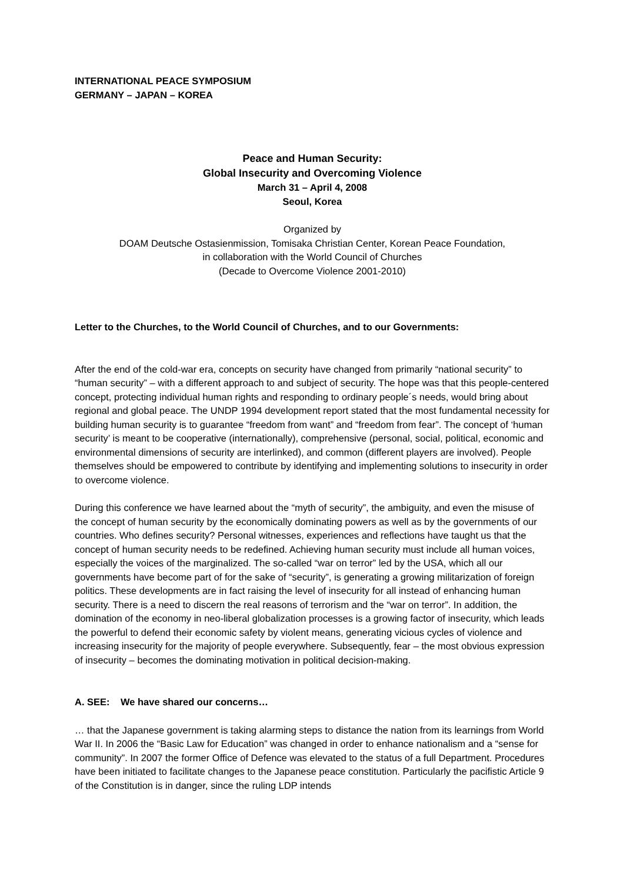INTERNATIONAL PEACE SYMPOSIUM
GERMANY – JAPAN – KOREA
Peace and Human Security:
Global Insecurity and Overcoming Violence
March 31 – April 4, 2008
Seoul, Korea
Organized by
DOAM Deutsche Ostasienmission, Tomisaka Christian Center, Korean Peace Foundation,
in collaboration with the World Council of Churches
(Decade to Overcome Violence 2001-2010)
Letter to the Churches, to the World Council of Churches, and to our Governments:
After the end of the cold-war era, concepts on security have changed from primarily “national security” to “human security” – with a different approach to and subject of security. The hope was that this people-centered concept, protecting individual human rights and responding to ordinary people´s needs, would bring about regional and global peace. The UNDP 1994 development report stated that the most fundamental necessity for building human security is to guarantee “freedom from want” and “freedom from fear”. The concept of ‘human security’ is meant to be cooperative (internationally), comprehensive (personal, social, political, economic and environmental dimensions of security are interlinked), and common (different players are involved). People themselves should be empowered to contribute by identifying and implementing solutions to insecurity in order to overcome violence.
During this conference we have learned about the “myth of security”, the ambiguity, and even the misuse of the concept of human security by the economically dominating powers as well as by the governments of our countries. Who defines security? Personal witnesses, experiences and reflections have taught us that the concept of human security needs to be redefined. Achieving human security must include all human voices, especially the voices of the marginalized. The so-called “war on terror” led by the USA, which all our governments have become part of for the sake of “security”, is generating a growing militarization of foreign politics. These developments are in fact raising the level of insecurity for all instead of enhancing human security. There is a need to discern the real reasons of terrorism and the “war on terror”. In addition, the domination of the economy in neo-liberal globalization processes is a growing factor of insecurity, which leads the powerful to defend their economic safety by violent means, generating vicious cycles of violence and increasing insecurity for the majority of people everywhere. Subsequently, fear – the most obvious expression of insecurity – becomes the dominating motivation in political decision-making.
A. SEE: We have shared our concerns…
… that the Japanese government is taking alarming steps to distance the nation from its learnings from World War II. In 2006 the “Basic Law for Education” was changed in order to enhance nationalism and a “sense for community”. In 2007 the former Office of Defence was elevated to the status of a full Department. Procedures have been initiated to facilitate changes to the Japanese peace constitution. Particularly the pacifistic Article 9 of the Constitution is in danger, since the ruling LDP intends